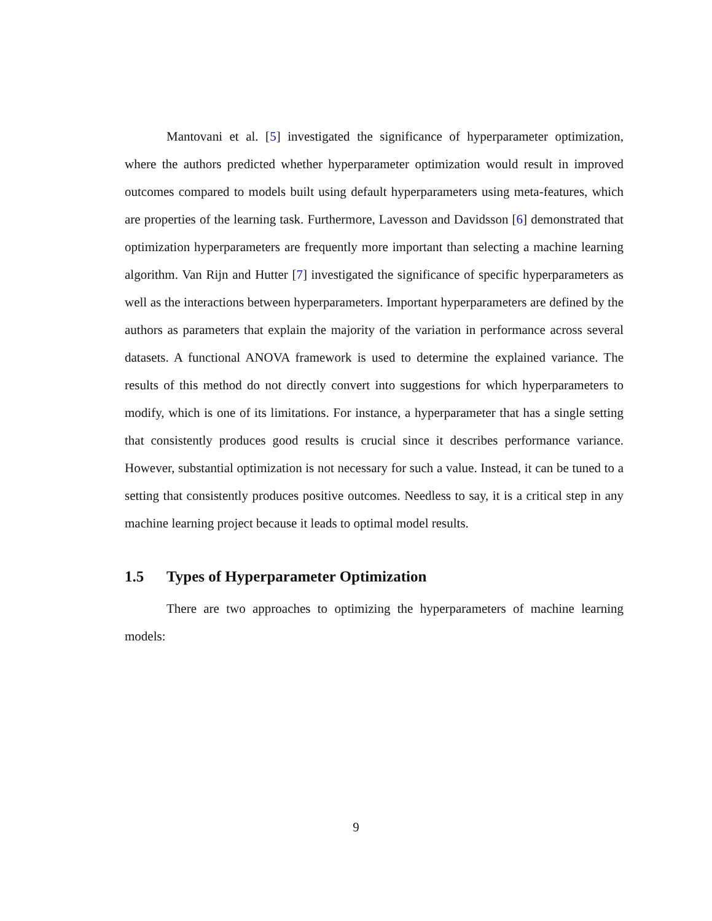Mantovani et al. [5] investigated the significance of hyperparameter optimization, where the authors predicted whether hyperparameter optimization would result in improved outcomes compared to models built using default hyperparameters using meta-features, which are properties of the learning task. Furthermore, Lavesson and Davidsson [6] demonstrated that optimization hyperparameters are frequently more important than selecting a machine learning algorithm. Van Rijn and Hutter [7] investigated the significance of specific hyperparameters as well as the interactions between hyperparameters. Important hyperparameters are defined by the authors as parameters that explain the majority of the variation in performance across several datasets. A functional ANOVA framework is used to determine the explained variance. The results of this method do not directly convert into suggestions for which hyperparameters to modify, which is one of its limitations. For instance, a hyperparameter that has a single setting that consistently produces good results is crucial since it describes performance variance. However, substantial optimization is not necessary for such a value. Instead, it can be tuned to a setting that consistently produces positive outcomes. Needless to say, it is a critical step in any machine learning project because it leads to optimal model results.
1.5 Types of Hyperparameter Optimization
There are two approaches to optimizing the hyperparameters of machine learning models:
9